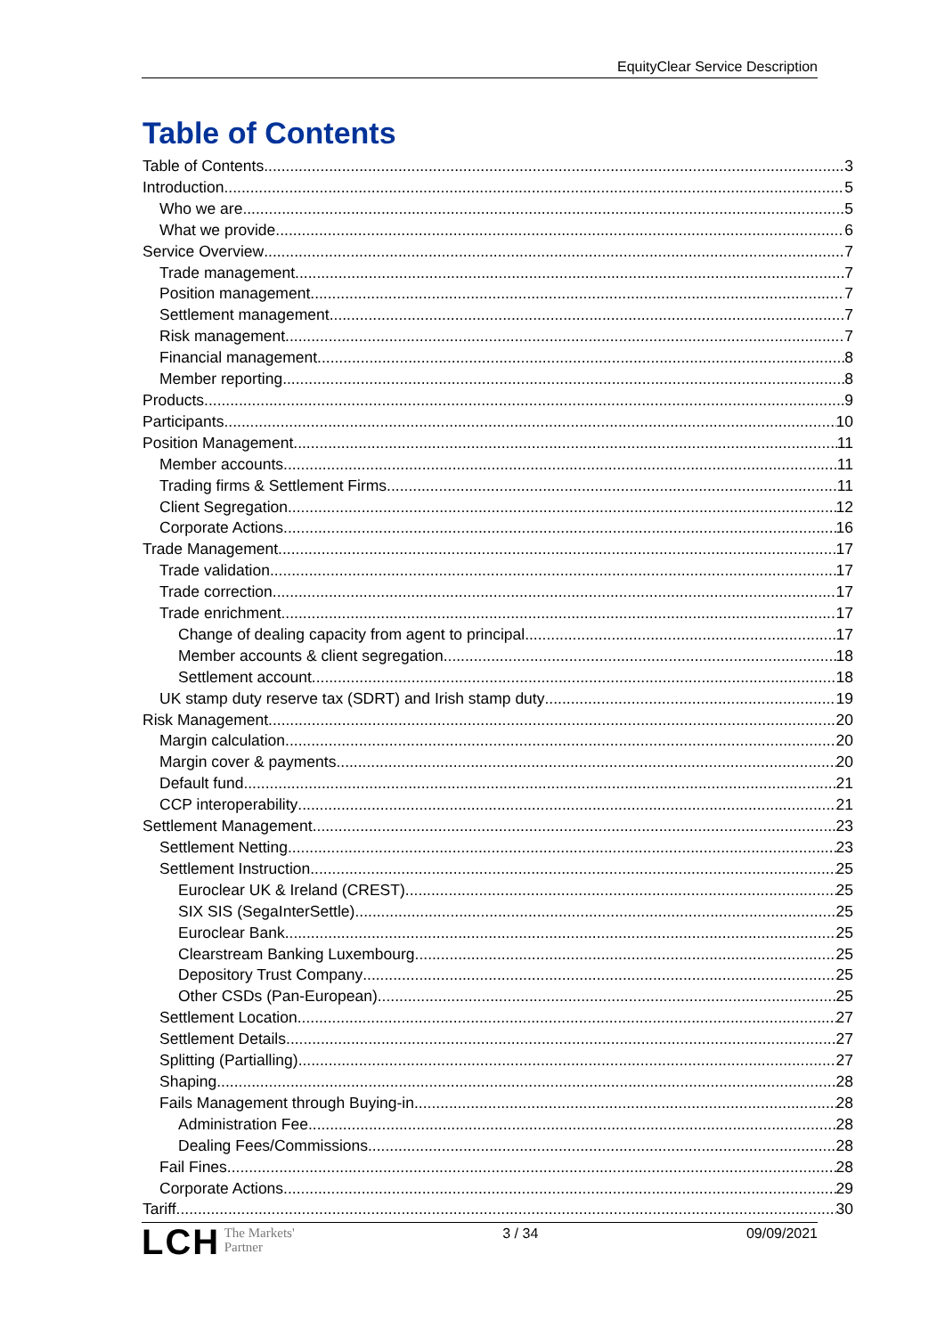EquityClear Service Description
Table of Contents
Table of Contents 3
Introduction 5
Who we are 5
What we provide 6
Service Overview 7
Trade management 7
Position management 7
Settlement management 7
Risk management 7
Financial management 8
Member reporting 8
Products 9
Participants 10
Position Management 11
Member accounts 11
Trading firms & Settlement Firms 11
Client Segregation 12
Corporate Actions 16
Trade Management 17
Trade validation 17
Trade correction 17
Trade enrichment 17
Change of dealing capacity from agent to principal 17
Member accounts & client segregation 18
Settlement account 18
UK stamp duty reserve tax (SDRT) and Irish stamp duty 19
Risk Management 20
Margin calculation 20
Margin cover & payments 20
Default fund 21
CCP interoperability 21
Settlement Management 23
Settlement Netting 23
Settlement Instruction 25
Euroclear UK & Ireland (CREST) 25
SIX SIS (SegaInterSettle) 25
Euroclear Bank 25
Clearstream Banking Luxembourg 25
Depository Trust Company 25
Other CSDs (Pan-European) 25
Settlement Location 27
Settlement Details 27
Splitting (Partialling) 27
Shaping 28
Fails Management through Buying-in 28
Administration Fee 28
Dealing Fees/Commissions 28
Fail Fines 28
Corporate Actions 29
Tariff 30
LCH The Markets'
Partner 3 / 34 09/09/2021